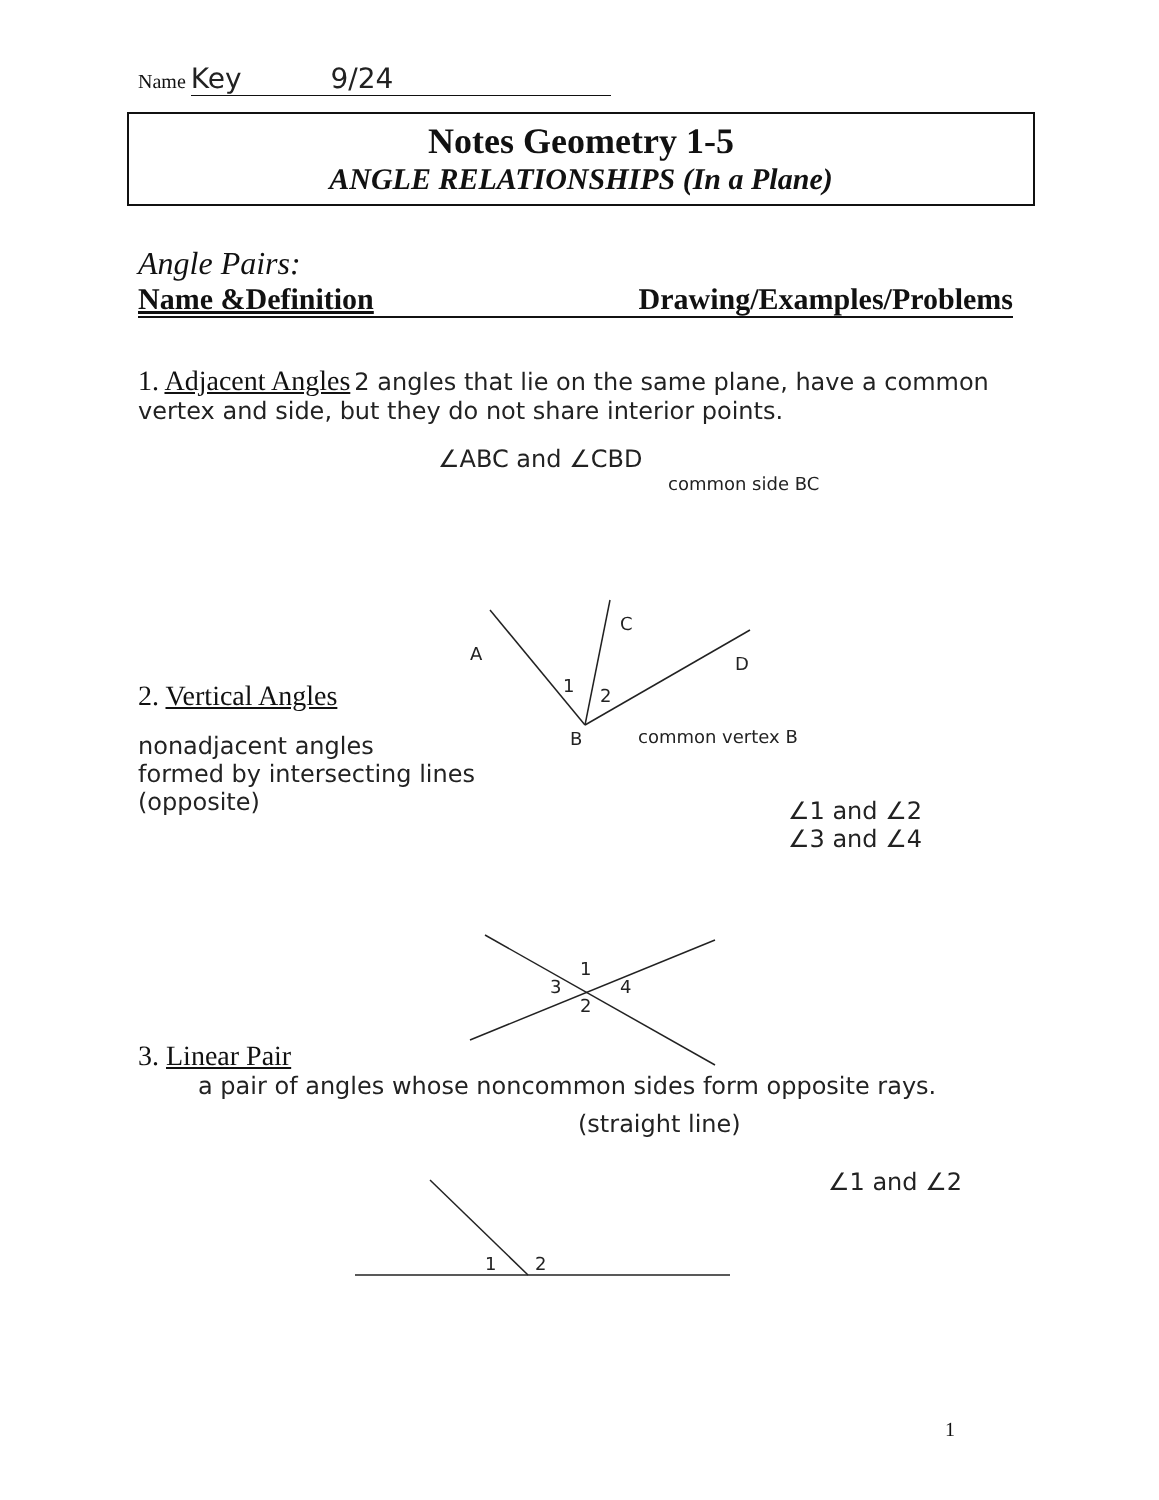Name Key 9/24
Notes Geometry 1-5
ANGLE RELATIONSHIPS (In a Plane)
Angle Pairs:
Name &Definition Drawing/Examples/Problems
1. Adjacent Angles 2 angles that lie on the same plane, have a common vertex and side, but they do not share interior points.
∠ABC and ∠CBD
common side BC
2. Vertical Angles
nonadjacent angles
formed by intersecting lines
(opposite)
common vertex B
∠1 and ∠2
∠3 and ∠4
3. Linear Pair
a pair of angles whose noncommon sides form opposite rays.
(straight line)
∠1 and ∠2
A
C
D
B
1
2
1
2
3
4
1
2
1